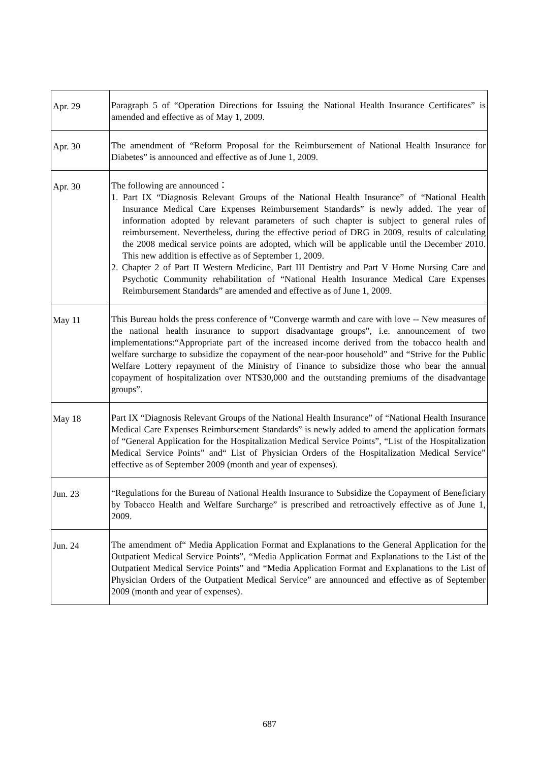| Apr. 29 | Paragraph 5 of “Operation Directions for Issuing the National Health Insurance Certificates” is amended and effective as of May 1, 2009. |
| Apr. 30 | The amendment of “Reform Proposal for the Reimbursement of National Health Insurance for Diabetes” is announced and effective as of June 1, 2009. |
| Apr. 30 | The following are announced： 1. Part IX “Diagnosis Relevant Groups of the National Health Insurance” of “National Health Insurance Medical Care Expenses Reimbursement Standards” is newly added. The year of information adopted by relevant parameters of such chapter is subject to general rules of reimbursement. Nevertheless, during the effective period of DRG in 2009, results of calculating the 2008 medical service points are adopted, which will be applicable until the December 2010. This new addition is effective as of September 1, 2009. 2. Chapter 2 of Part II Western Medicine, Part III Dentistry and Part V Home Nursing Care and Psychotic Community rehabilitation of “National Health Insurance Medical Care Expenses Reimbursement Standards” are amended and effective as of June 1, 2009. |
| May 11 | This Bureau holds the press conference of “Converge warmth and care with love -- New measures of the national health insurance to support disadvantage groups”, i.e. announcement of two implementations:“Appropriate part of the increased income derived from the tobacco health and welfare surcharge to subsidize the copayment of the near-poor household” and “Strive for the Public Welfare Lottery repayment of the Ministry of Finance to subsidize those who bear the annual copayment of hospitalization over NT$30,000 and the outstanding premiums of the disadvantage groups”. |
| May 18 | Part IX “Diagnosis Relevant Groups of the National Health Insurance” of “National Health Insurance Medical Care Expenses Reimbursement Standards” is newly added to amend the application formats of “General Application for the Hospitalization Medical Service Points”, “List of the Hospitalization Medical Service Points” and“ List of Physician Orders of the Hospitalization Medical Service” effective as of September 2009 (month and year of expenses). |
| Jun. 23 | “Regulations for the Bureau of National Health Insurance to Subsidize the Copayment of Beneficiary by Tobacco Health and Welfare Surcharge” is prescribed and retroactively effective as of June 1, 2009. |
| Jun. 24 | The amendment of“ Media Application Format and Explanations to the General Application for the Outpatient Medical Service Points”, “Media Application Format and Explanations to the List of the Outpatient Medical Service Points” and “Media Application Format and Explanations to the List of Physician Orders of the Outpatient Medical Service” are announced and effective as of September 2009 (month and year of expenses). |
687